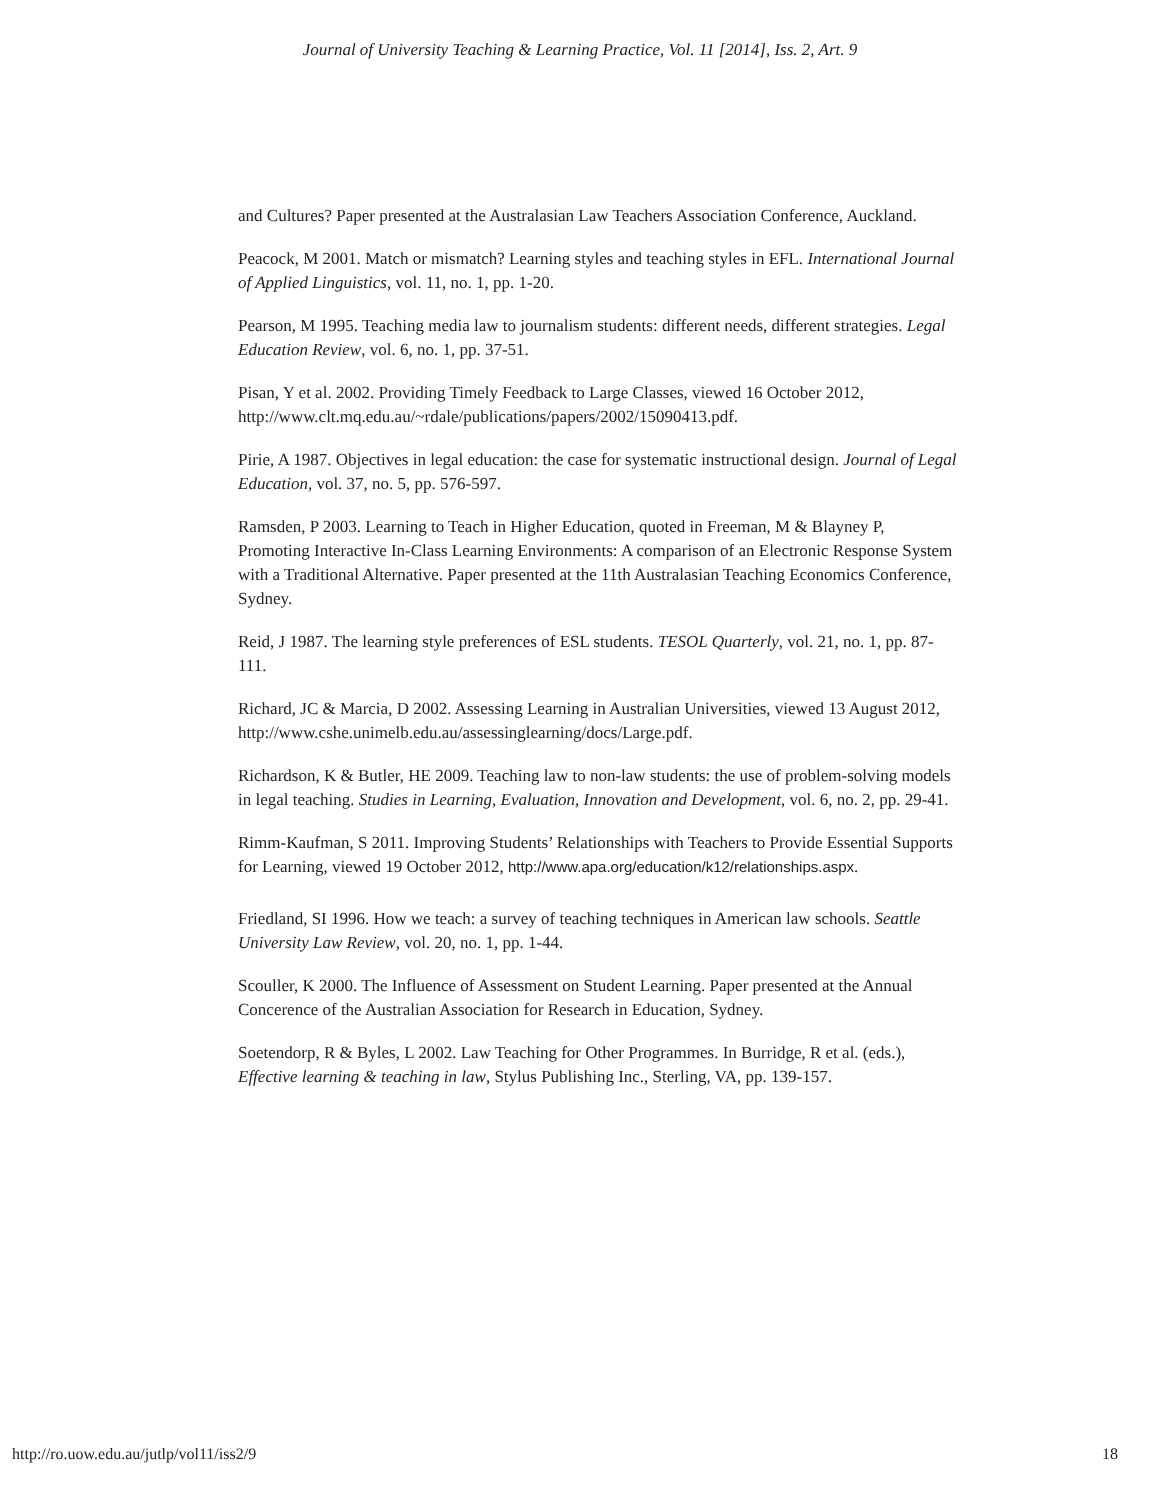Journal of University Teaching & Learning Practice, Vol. 11 [2014], Iss. 2, Art. 9
and Cultures? Paper presented at the Australasian Law Teachers Association Conference, Auckland.
Peacock, M 2001. Match or mismatch? Learning styles and teaching styles in EFL. International Journal of Applied Linguistics, vol. 11, no. 1, pp. 1-20.
Pearson, M 1995. Teaching media law to journalism students: different needs, different strategies. Legal Education Review, vol. 6, no. 1, pp. 37-51.
Pisan, Y et al. 2002. Providing Timely Feedback to Large Classes, viewed 16 October 2012, http://www.clt.mq.edu.au/~rdale/publications/papers/2002/15090413.pdf.
Pirie, A 1987. Objectives in legal education: the case for systematic instructional design. Journal of Legal Education, vol. 37, no. 5, pp. 576-597.
Ramsden, P 2003. Learning to Teach in Higher Education, quoted in Freeman, M & Blayney P, Promoting Interactive In-Class Learning Environments: A comparison of an Electronic Response System with a Traditional Alternative. Paper presented at the 11th Australasian Teaching Economics Conference, Sydney.
Reid, J 1987. The learning style preferences of ESL students. TESOL Quarterly, vol. 21, no. 1, pp. 87-111.
Richard, JC & Marcia, D 2002. Assessing Learning in Australian Universities, viewed 13 August 2012, http://www.cshe.unimelb.edu.au/assessinglearning/docs/Large.pdf.
Richardson, K & Butler, HE 2009. Teaching law to non-law students: the use of problem-solving models in legal teaching. Studies in Learning, Evaluation, Innovation and Development, vol. 6, no. 2, pp. 29-41.
Rimm-Kaufman, S 2011. Improving Students’ Relationships with Teachers to Provide Essential Supports for Learning, viewed 19 October 2012, http://www.apa.org/education/k12/relationships.aspx.
Friedland, SI 1996. How we teach: a survey of teaching techniques in American law schools. Seattle University Law Review, vol. 20, no. 1, pp. 1-44.
Scouller, K 2000. The Influence of Assessment on Student Learning. Paper presented at the Annual Concerence of the Australian Association for Research in Education, Sydney.
Soetendorp, R & Byles, L 2002. Law Teaching for Other Programmes. In Burridge, R et al. (eds.), Effective learning & teaching in law, Stylus Publishing Inc., Sterling, VA, pp. 139-157.
http://ro.uow.edu.au/jutlp/vol11/iss2/9 18